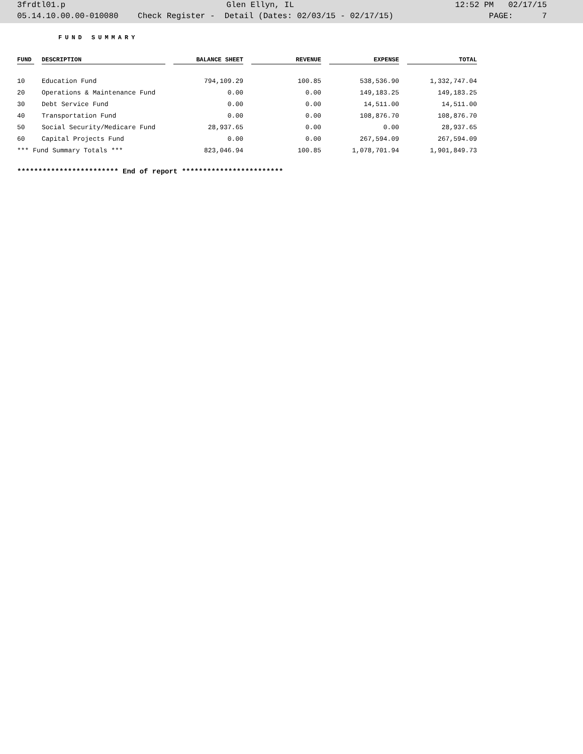3frdtl01.p Glen Ellyn, IL 12:52 PM 02/17/15
05.14.10.00.00-010080 Check Register - Detail (Dates: 02/03/15 - 02/17/15) PAGE: 7
FUND SUMMARY
| FUND | | DESCRIPTION | | BALANCE SHEET | | REVENUE | | EXPENSE | | TOTAL |
| --- | --- | --- | --- | --- | --- | --- | --- | --- | --- | --- |
| 10 | | Education Fund | | 794,109.29 | | 100.85 | | 538,536.90 | | 1,332,747.04 |
| 20 | | Operations & Maintenance Fund | | 0.00 | | 0.00 | | 149,183.25 | | 149,183.25 |
| 30 | | Debt Service Fund | | 0.00 | | 0.00 | | 14,511.00 | | 14,511.00 |
| 40 | | Transportation Fund | | 0.00 | | 0.00 | | 108,876.70 | | 108,876.70 |
| 50 | | Social Security/Medicare Fund | | 28,937.65 | | 0.00 | | 0.00 | | 28,937.65 |
| 60 | | Capital Projects Fund | | 0.00 | | 0.00 | | 267,594.09 | | 267,594.09 |
| *** Fund Summary Totals *** | | | | 823,046.94 | | 100.85 | | 1,078,701.94 | | 1,901,849.73 |
************************ End of report ************************